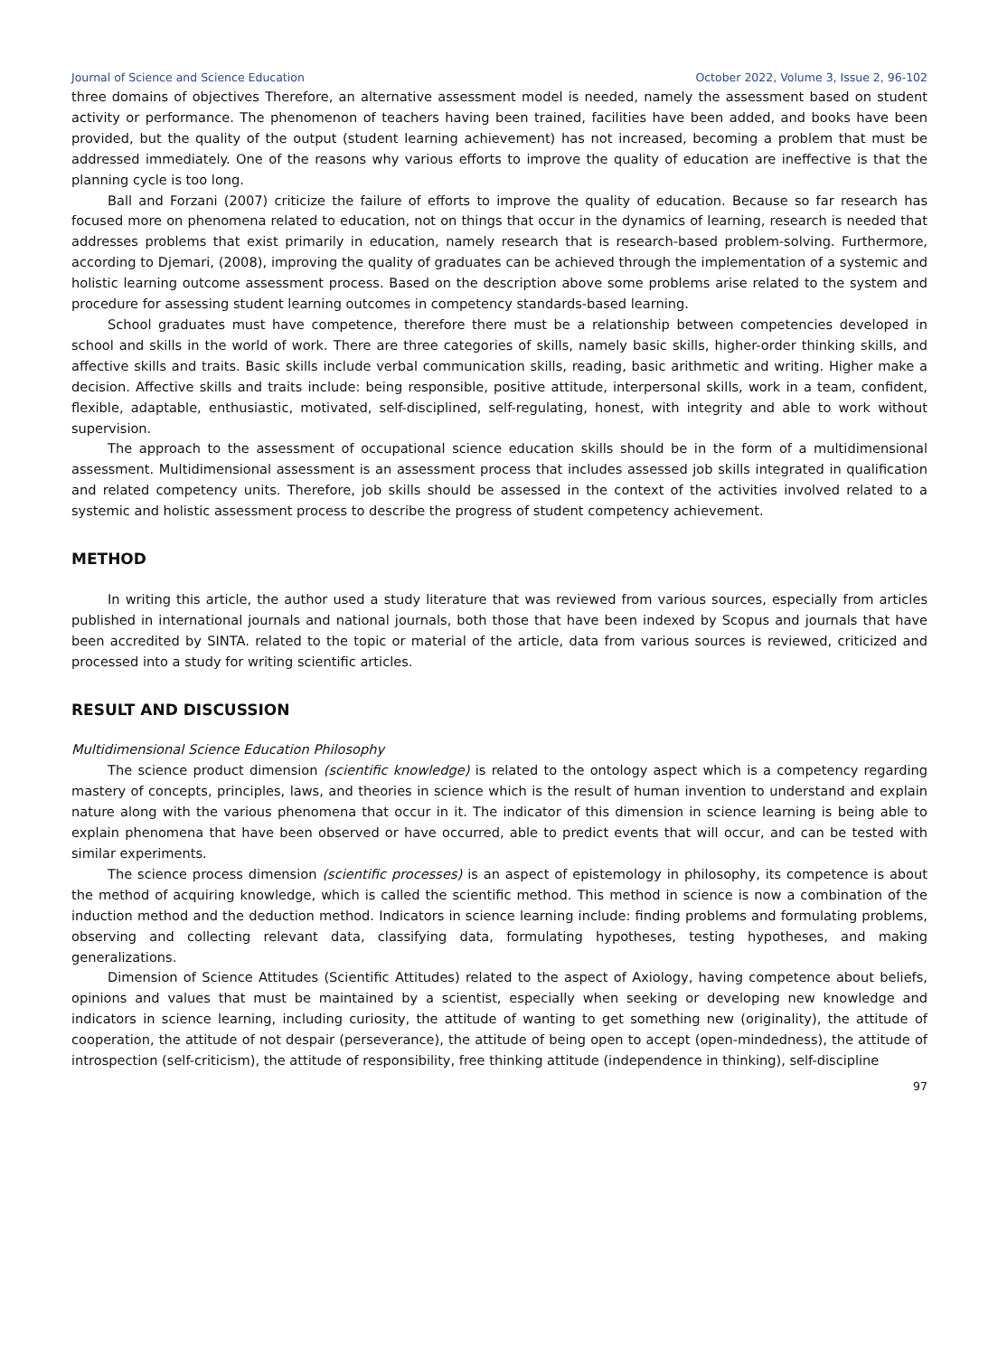Journal of Science and Science Education October 2022, Volume 3, Issue 2, 96-102
three domains of objectives Therefore, an alternative assessment model is needed, namely the assessment based on student activity or performance. The phenomenon of teachers having been trained, facilities have been added, and books have been provided, but the quality of the output (student learning achievement) has not increased, becoming a problem that must be addressed immediately. One of the reasons why various efforts to improve the quality of education are ineffective is that the planning cycle is too long.
Ball and Forzani (2007) criticize the failure of efforts to improve the quality of education. Because so far research has focused more on phenomena related to education, not on things that occur in the dynamics of learning, research is needed that addresses problems that exist primarily in education, namely research that is research-based problem-solving. Furthermore, according to Djemari, (2008), improving the quality of graduates can be achieved through the implementation of a systemic and holistic learning outcome assessment process. Based on the description above some problems arise related to the system and procedure for assessing student learning outcomes in competency standards-based learning.
School graduates must have competence, therefore there must be a relationship between competencies developed in school and skills in the world of work. There are three categories of skills, namely basic skills, higher-order thinking skills, and affective skills and traits. Basic skills include verbal communication skills, reading, basic arithmetic and writing. Higher make a decision. Affective skills and traits include: being responsible, positive attitude, interpersonal skills, work in a team, confident, flexible, adaptable, enthusiastic, motivated, self-disciplined, self-regulating, honest, with integrity and able to work without supervision.
The approach to the assessment of occupational science education skills should be in the form of a multidimensional assessment. Multidimensional assessment is an assessment process that includes assessed job skills integrated in qualification and related competency units. Therefore, job skills should be assessed in the context of the activities involved related to a systemic and holistic assessment process to describe the progress of student competency achievement.
METHOD
In writing this article, the author used a study literature that was reviewed from various sources, especially from articles published in international journals and national journals, both those that have been indexed by Scopus and journals that have been accredited by SINTA. related to the topic or material of the article, data from various sources is reviewed, criticized and processed into a study for writing scientific articles.
RESULT AND DISCUSSION
Multidimensional Science Education Philosophy
The science product dimension (scientific knowledge) is related to the ontology aspect which is a competency regarding mastery of concepts, principles, laws, and theories in science which is the result of human invention to understand and explain nature along with the various phenomena that occur in it. The indicator of this dimension in science learning is being able to explain phenomena that have been observed or have occurred, able to predict events that will occur, and can be tested with similar experiments.
The science process dimension (scientific processes) is an aspect of epistemology in philosophy, its competence is about the method of acquiring knowledge, which is called the scientific method. This method in science is now a combination of the induction method and the deduction method. Indicators in science learning include: finding problems and formulating problems, observing and collecting relevant data, classifying data, formulating hypotheses, testing hypotheses, and making generalizations.
Dimension of Science Attitudes (Scientific Attitudes) related to the aspect of Axiology, having competence about beliefs, opinions and values that must be maintained by a scientist, especially when seeking or developing new knowledge and indicators in science learning, including curiosity, the attitude of wanting to get something new (originality), the attitude of cooperation, the attitude of not despair (perseverance), the attitude of being open to accept (open-mindedness), the attitude of introspection (self-criticism), the attitude of responsibility, free thinking attitude (independence in thinking), self-discipline
97